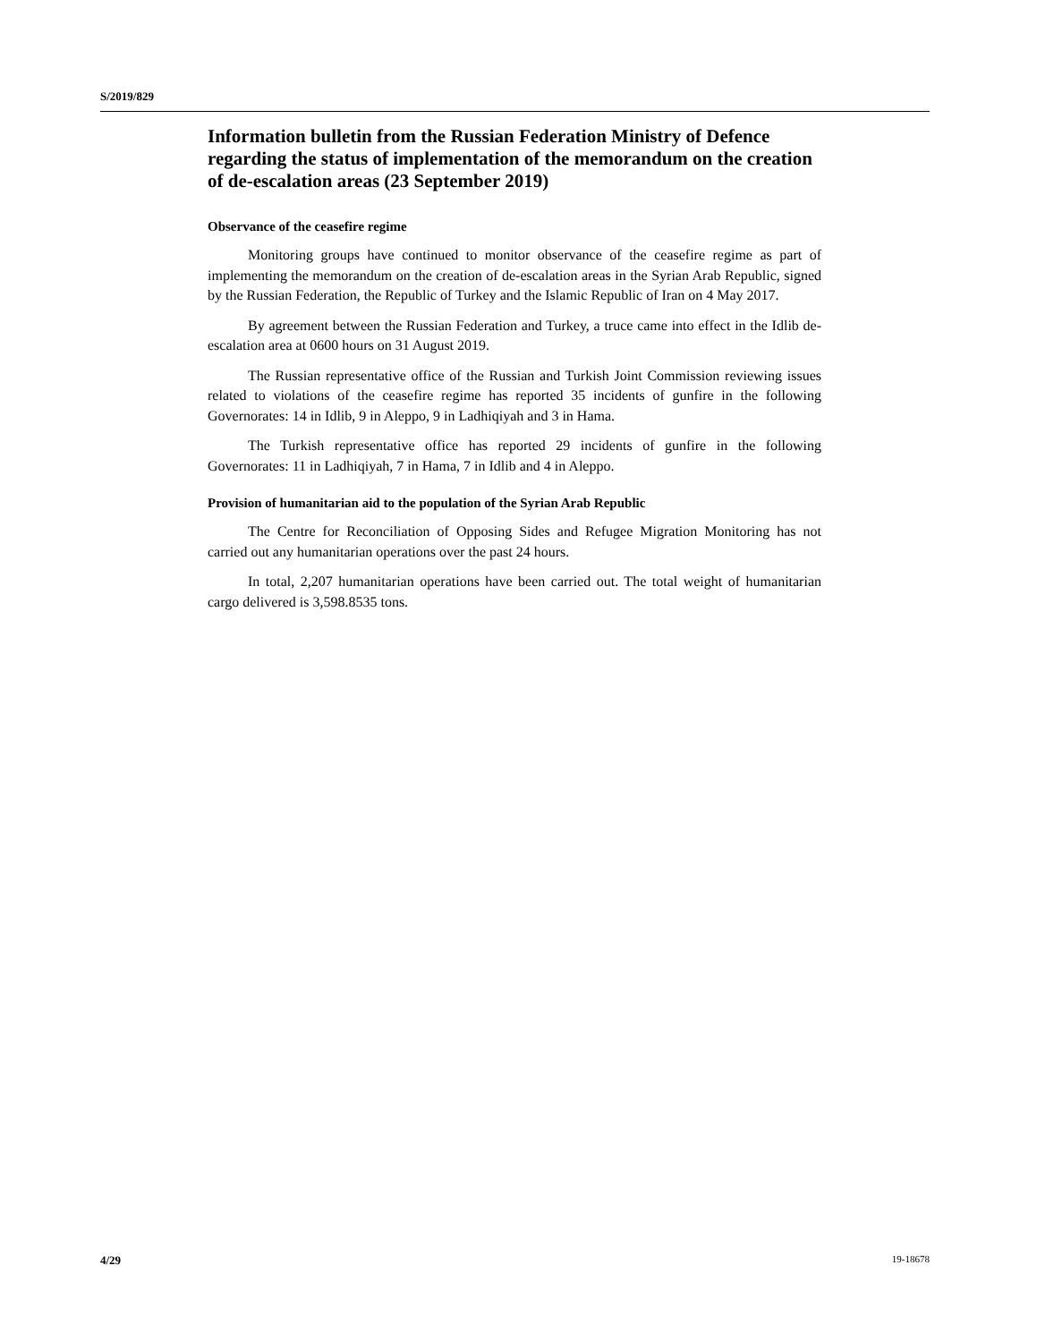S/2019/829
Information bulletin from the Russian Federation Ministry of Defence regarding the status of implementation of the memorandum on the creation of de-escalation areas (23 September 2019)
Observance of the ceasefire regime
Monitoring groups have continued to monitor observance of the ceasefire regime as part of implementing the memorandum on the creation of de-escalation areas in the Syrian Arab Republic, signed by the Russian Federation, the Republic of Turkey and the Islamic Republic of Iran on 4 May 2017.
By agreement between the Russian Federation and Turkey, a truce came into effect in the Idlib de-escalation area at 0600 hours on 31 August 2019.
The Russian representative office of the Russian and Turkish Joint Commission reviewing issues related to violations of the ceasefire regime has reported 35 incidents of gunfire in the following Governorates: 14 in Idlib, 9 in Aleppo, 9 in Ladhiqiyah and 3 in Hama.
The Turkish representative office has reported 29 incidents of gunfire in the following Governorates: 11 in Ladhiqiyah, 7 in Hama, 7 in Idlib and 4 in Aleppo.
Provision of humanitarian aid to the population of the Syrian Arab Republic
The Centre for Reconciliation of Opposing Sides and Refugee Migration Monitoring has not carried out any humanitarian operations over the past 24 hours.
In total, 2,207 humanitarian operations have been carried out. The total weight of humanitarian cargo delivered is 3,598.8535 tons.
4/29 19-18678